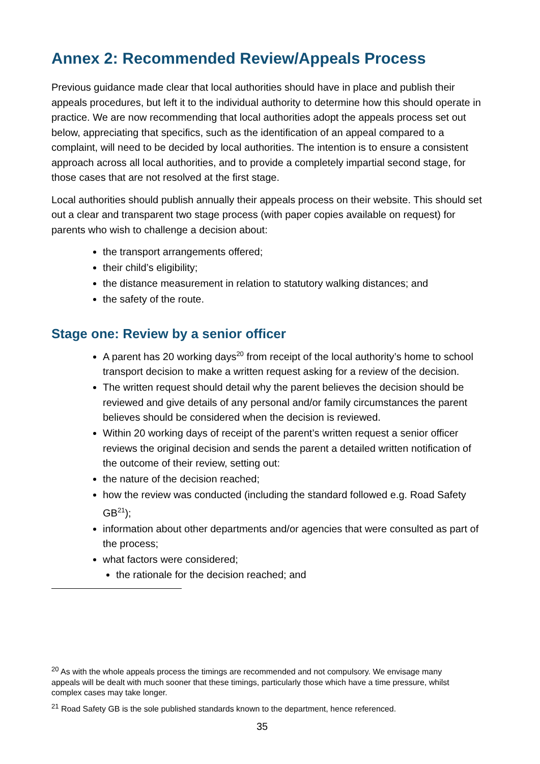Annex 2: Recommended Review/Appeals Process
Previous guidance made clear that local authorities should have in place and publish their appeals procedures, but left it to the individual authority to determine how this should operate in practice. We are now recommending that local authorities adopt the appeals process set out below, appreciating that specifics, such as the identification of an appeal compared to a complaint, will need to be decided by local authorities. The intention is to ensure a consistent approach across all local authorities, and to provide a completely impartial second stage, for those cases that are not resolved at the first stage.
Local authorities should publish annually their appeals process on their website. This should set out a clear and transparent two stage process (with paper copies available on request) for parents who wish to challenge a decision about:
the transport arrangements offered;
their child’s eligibility;
the distance measurement in relation to statutory walking distances; and
the safety of the route.
Stage one: Review by a senior officer
A parent has 20 working days<sup>20</sup> from receipt of the local authority’s home to school transport decision to make a written request asking for a review of the decision.
The written request should detail why the parent believes the decision should be reviewed and give details of any personal and/or family circumstances the parent believes should be considered when the decision is reviewed.
Within 20 working days of receipt of the parent’s written request a senior officer reviews the original decision and sends the parent a detailed written notification of the outcome of their review, setting out:
the nature of the decision reached;
how the review was conducted (including the standard followed e.g. Road Safety GB<sup>21</sup>);
information about other departments and/or agencies that were consulted as part of the process;
what factors were considered;
the rationale for the decision reached; and
<sup>20</sup> As with the whole appeals process the timings are recommended and not compulsory. We envisage many appeals will be dealt with much sooner that these timings, particularly those which have a time pressure, whilst complex cases may take longer.
<sup>21</sup> Road Safety GB is the sole published standards known to the department, hence referenced.
35